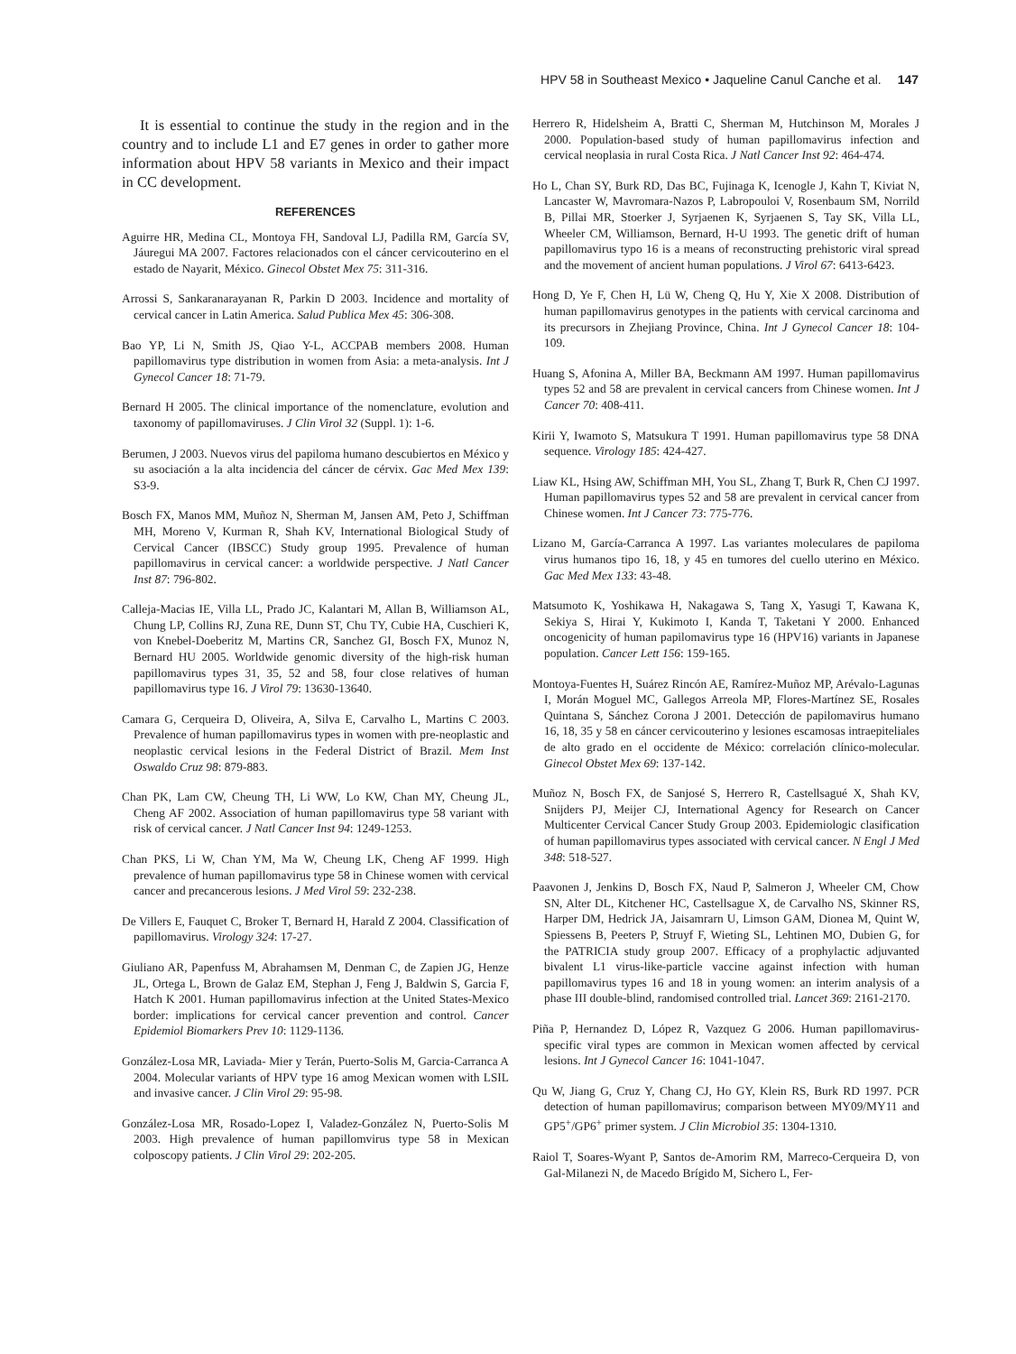HPV 58 in Southeast Mexico • Jaqueline Canul Canche et al. 147
It is essential to continue the study in the region and in the country and to include L1 and E7 genes in order to gather more information about HPV 58 variants in Mexico and their impact in CC development.
REFERENCES
Aguirre HR, Medina CL, Montoya FH, Sandoval LJ, Padilla RM, García SV, Jáuregui MA 2007. Factores relacionados con el cáncer cervicouterino en el estado de Nayarit, México. Ginecol Obstet Mex 75: 311-316.
Arrossi S, Sankaranarayanan R, Parkin D 2003. Incidence and mortality of cervical cancer in Latin America. Salud Publica Mex 45: 306-308.
Bao YP, Li N, Smith JS, Qiao Y-L, ACCPAB members 2008. Human papillomavirus type distribution in women from Asia: a meta-analysis. Int J Gynecol Cancer 18: 71-79.
Bernard H 2005. The clinical importance of the nomenclature, evolution and taxonomy of papillomaviruses. J Clin Virol 32 (Suppl. 1): 1-6.
Berumen, J 2003. Nuevos virus del papiloma humano descubiertos en México y su asociación a la alta incidencia del cáncer de cérvix. Gac Med Mex 139: S3-9.
Bosch FX, Manos MM, Muñoz N, Sherman M, Jansen AM, Peto J, Schiffman MH, Moreno V, Kurman R, Shah KV, International Biological Study of Cervical Cancer (IBSCC) Study group 1995. Prevalence of human papillomavirus in cervical cancer: a worldwide perspective. J Natl Cancer Inst 87: 796-802.
Calleja-Macias IE, Villa LL, Prado JC, Kalantari M, Allan B, Williamson AL, Chung LP, Collins RJ, Zuna RE, Dunn ST, Chu TY, Cubie HA, Cuschieri K, von Knebel-Doeberitz M, Martins CR, Sanchez GI, Bosch FX, Munoz N, Bernard HU 2005. Worldwide genomic diversity of the high-risk human papillomavirus types 31, 35, 52 and 58, four close relatives of human papillomavirus type 16. J Virol 79: 13630-13640.
Camara G, Cerqueira D, Oliveira, A, Silva E, Carvalho L, Martins C 2003. Prevalence of human papillomavirus types in women with pre-neoplastic and neoplastic cervical lesions in the Federal District of Brazil. Mem Inst Oswaldo Cruz 98: 879-883.
Chan PK, Lam CW, Cheung TH, Li WW, Lo KW, Chan MY, Cheung JL, Cheng AF 2002. Association of human papillomavirus type 58 variant with risk of cervical cancer. J Natl Cancer Inst 94: 1249-1253.
Chan PKS, Li W, Chan YM, Ma W, Cheung LK, Cheng AF 1999. High prevalence of human papillomavirus type 58 in Chinese women with cervical cancer and precancerous lesions. J Med Virol 59: 232-238.
De Villers E, Fauquet C, Broker T, Bernard H, Harald Z 2004. Classification of papillomavirus. Virology 324: 17-27.
Giuliano AR, Papenfuss M, Abrahamsen M, Denman C, de Zapien JG, Henze JL, Ortega L, Brown de Galaz EM, Stephan J, Feng J, Baldwin S, Garcia F, Hatch K 2001. Human papillomavirus infection at the United States-Mexico border: implications for cervical cancer prevention and control. Cancer Epidemiol Biomarkers Prev 10: 1129-1136.
González-Losa MR, Laviada- Mier y Terán, Puerto-Solis M, Garcia-Carranca A 2004. Molecular variants of HPV type 16 amog Mexican women with LSIL and invasive cancer. J Clin Virol 29: 95-98.
González-Losa MR, Rosado-Lopez I, Valadez-González N, Puerto-Solis M 2003. High prevalence of human papillomvirus type 58 in Mexican colposcopy patients. J Clin Virol 29: 202-205.
Herrero R, Hidelsheim A, Bratti C, Sherman M, Hutchinson M, Morales J 2000. Population-based study of human papillomavirus infection and cervical neoplasia in rural Costa Rica. J Natl Cancer Inst 92: 464-474.
Ho L, Chan SY, Burk RD, Das BC, Fujinaga K, Icenogle J, Kahn T, Kiviat N, Lancaster W, Mavromara-Nazos P, Labropouloi V, Rosenbaum SM, Norrild B, Pillai MR, Stoerker J, Syrjaenen K, Syrjaenen S, Tay SK, Villa LL, Wheeler CM, Williamson, Bernard, H-U 1993. The genetic drift of human papillomavirus typo 16 is a means of reconstructing prehistoric viral spread and the movement of ancient human populations. J Virol 67: 6413-6423.
Hong D, Ye F, Chen H, Lü W, Cheng Q, Hu Y, Xie X 2008. Distribution of human papillomavirus genotypes in the patients with cervical carcinoma and its precursors in Zhejiang Province, China. Int J Gynecol Cancer 18: 104-109.
Huang S, Afonina A, Miller BA, Beckmann AM 1997. Human papillomavirus types 52 and 58 are prevalent in cervical cancers from Chinese women. Int J Cancer 70: 408-411.
Kirii Y, Iwamoto S, Matsukura T 1991. Human papillomavirus type 58 DNA sequence. Virology 185: 424-427.
Liaw KL, Hsing AW, Schiffman MH, You SL, Zhang T, Burk R, Chen CJ 1997. Human papillomavirus types 52 and 58 are prevalent in cervical cancer from Chinese women. Int J Cancer 73: 775-776.
Lizano M, García-Carranca A 1997. Las variantes moleculares de papiloma virus humanos tipo 16, 18, y 45 en tumores del cuello uterino en México. Gac Med Mex 133: 43-48.
Matsumoto K, Yoshikawa H, Nakagawa S, Tang X, Yasugi T, Kawana K, Sekiya S, Hirai Y, Kukimoto I, Kanda T, Taketani Y 2000. Enhanced oncogenicity of human papilomavirus type 16 (HPV16) variants in Japanese population. Cancer Lett 156: 159-165.
Montoya-Fuentes H, Suárez Rincón AE, Ramírez-Muñoz MP, Arévalo-Lagunas I, Morán Moguel MC, Gallegos Arreola MP, Flores-Martínez SE, Rosales Quintana S, Sánchez Corona J 2001. Detección de papilomavirus humano 16, 18, 35 y 58 en cáncer cervicouterino y lesiones escamosas intraepiteliales de alto grado en el occidente de México: correlación clínico-molecular. Ginecol Obstet Mex 69: 137-142.
Muñoz N, Bosch FX, de Sanjosé S, Herrero R, Castellsagué X, Shah KV, Snijders PJ, Meijer CJ, International Agency for Research on Cancer Multicenter Cervical Cancer Study Group 2003. Epidemiologic clasification of human papillomavirus types associated with cervical cancer. N Engl J Med 348: 518-527.
Paavonen J, Jenkins D, Bosch FX, Naud P, Salmeron J, Wheeler CM, Chow SN, Alter DL, Kitchener HC, Castellsague X, de Carvalho NS, Skinner RS, Harper DM, Hedrick JA, Jaisamrarn U, Limson GAM, Dionea M, Quint W, Spiessens B, Peeters P, Struyf F, Wieting SL, Lehtinen MO, Dubien G, for the PATRICIA study group 2007. Efficacy of a prophylactic adjuvanted bivalent L1 virus-like-particle vaccine against infection with human papillomavirus types 16 and 18 in young women: an interim analysis of a phase III double-blind, randomised controlled trial. Lancet 369: 2161-2170.
Piña P, Hernandez D, López R, Vazquez G 2006. Human papillomavirus-specific viral types are common in Mexican women affected by cervical lesions. Int J Gynecol Cancer 16: 1041-1047.
Qu W, Jiang G, Cruz Y, Chang CJ, Ho GY, Klein RS, Burk RD 1997. PCR detection of human papillomavirus; comparison between MY09/MY11 and GP5<sup>+</sup>/GP6<sup>+</sup> primer system. J Clin Microbiol 35: 1304-1310.
Raiol T, Soares-Wyant P, Santos de-Amorim RM, Marreco-Cerqueira D, von Gal-Milanezi N, de Macedo Brígido M, Sichero L, Fer-